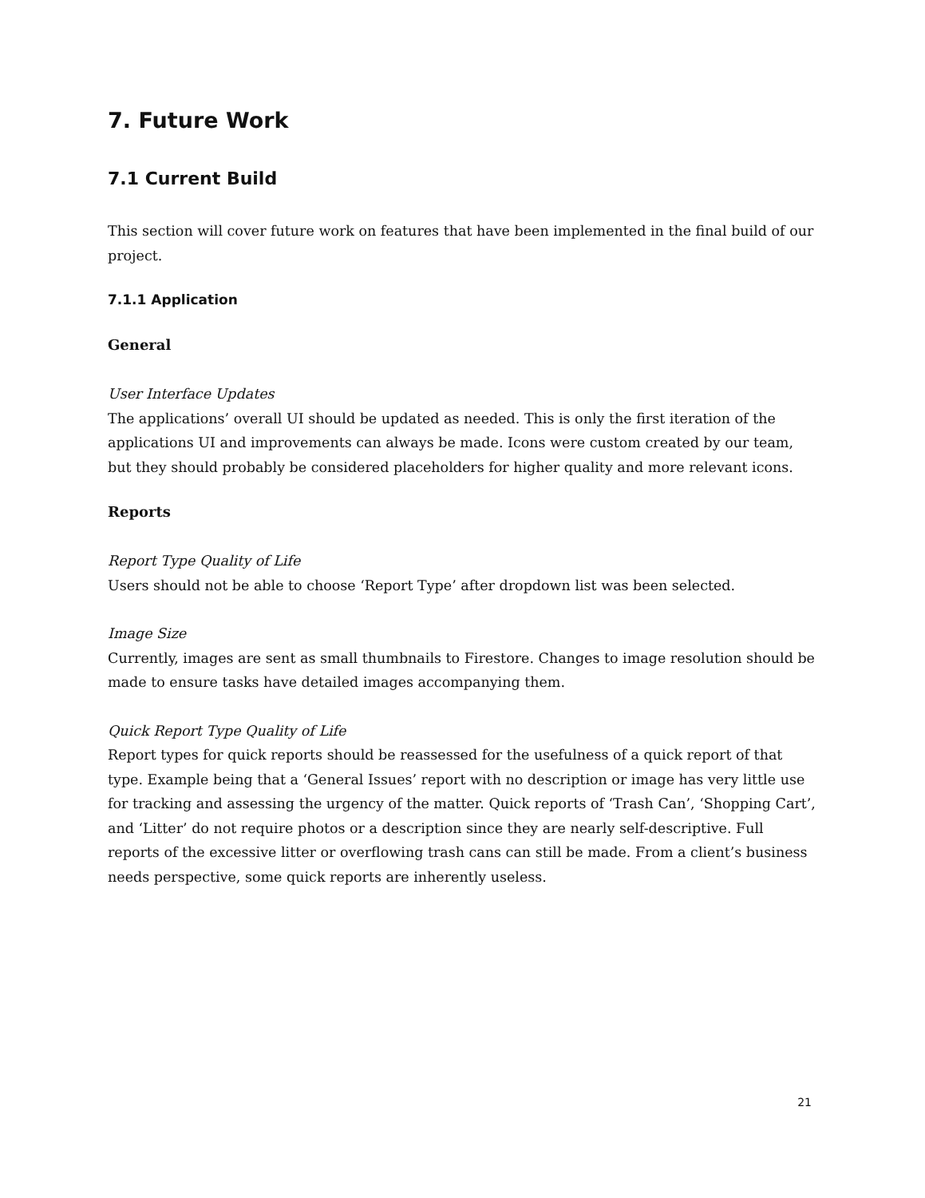7. Future Work
7.1 Current Build
This section will cover future work on features that have been implemented in the final build of our project.
7.1.1 Application
General
User Interface Updates
The applications’ overall UI should be updated as needed. This is only the first iteration of the applications UI and improvements can always be made. Icons were custom created by our team, but they should probably be considered placeholders for higher quality and more relevant icons.
Reports
Report Type Quality of Life
Users should not be able to choose ‘Report Type’ after dropdown list was been selected.
Image Size
Currently, images are sent as small thumbnails to Firestore. Changes to image resolution should be made to ensure tasks have detailed images accompanying them.
Quick Report Type Quality of Life
Report types for quick reports should be reassessed for the usefulness of a quick report of that type. Example being that a ‘General Issues’ report with no description or image has very little use for tracking and assessing the urgency of the matter. Quick reports of ‘Trash Can’, ‘Shopping Cart’, and ‘Litter’ do not require photos or a description since they are nearly self-descriptive. Full reports of the excessive litter or overflowing trash cans can still be made. From a client’s business needs perspective, some quick reports are inherently useless.
21